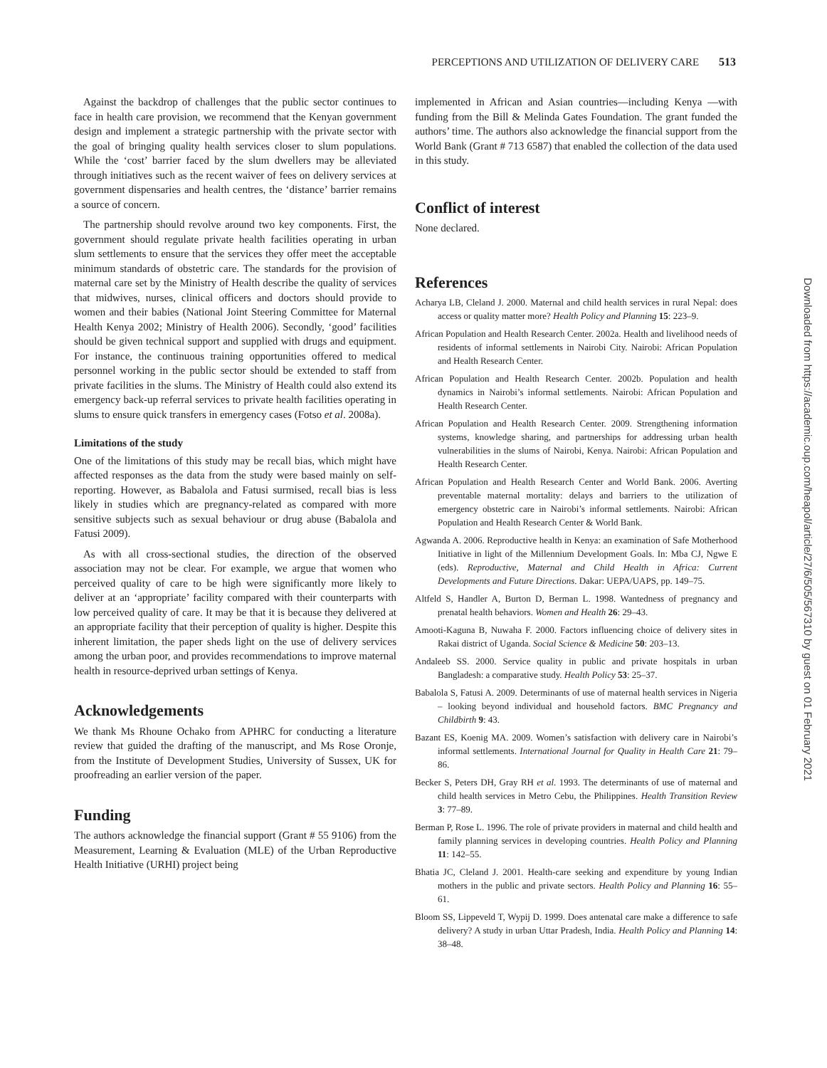PERCEPTIONS AND UTILIZATION OF DELIVERY CARE 513
Against the backdrop of challenges that the public sector continues to face in health care provision, we recommend that the Kenyan government design and implement a strategic partnership with the private sector with the goal of bringing quality health services closer to slum populations. While the ‘cost’ barrier faced by the slum dwellers may be alleviated through initiatives such as the recent waiver of fees on delivery services at government dispensaries and health centres, the ‘distance’ barrier remains a source of concern.
The partnership should revolve around two key components. First, the government should regulate private health facilities operating in urban slum settlements to ensure that the services they offer meet the acceptable minimum standards of obstetric care. The standards for the provision of maternal care set by the Ministry of Health describe the quality of services that midwives, nurses, clinical officers and doctors should provide to women and their babies (National Joint Steering Committee for Maternal Health Kenya 2002; Ministry of Health 2006). Secondly, ‘good’ facilities should be given technical support and supplied with drugs and equipment. For instance, the continuous training opportunities offered to medical personnel working in the public sector should be extended to staff from private facilities in the slums. The Ministry of Health could also extend its emergency back-up referral services to private health facilities operating in slums to ensure quick transfers in emergency cases (Fotso et al. 2008a).
Limitations of the study
One of the limitations of this study may be recall bias, which might have affected responses as the data from the study were based mainly on self-reporting. However, as Babalola and Fatusi surmised, recall bias is less likely in studies which are pregnancy-related as compared with more sensitive subjects such as sexual behaviour or drug abuse (Babalola and Fatusi 2009).
As with all cross-sectional studies, the direction of the observed association may not be clear. For example, we argue that women who perceived quality of care to be high were significantly more likely to deliver at an ‘appropriate’ facility compared with their counterparts with low perceived quality of care. It may be that it is because they delivered at an appropriate facility that their perception of quality is higher. Despite this inherent limitation, the paper sheds light on the use of delivery services among the urban poor, and provides recommendations to improve maternal health in resource-deprived urban settings of Kenya.
Acknowledgements
We thank Ms Rhoune Ochako from APHRC for conducting a literature review that guided the drafting of the manuscript, and Ms Rose Oronje, from the Institute of Development Studies, University of Sussex, UK for proofreading an earlier version of the paper.
Funding
The authors acknowledge the financial support (Grant # 55 9106) from the Measurement, Learning & Evaluation (MLE) of the Urban Reproductive Health Initiative (URHI) project being
implemented in African and Asian countries—including Kenya —with funding from the Bill & Melinda Gates Foundation. The grant funded the authors’ time. The authors also acknowledge the financial support from the World Bank (Grant # 713 6587) that enabled the collection of the data used in this study.
Conflict of interest
None declared.
References
Acharya LB, Cleland J. 2000. Maternal and child health services in rural Nepal: does access or quality matter more? Health Policy and Planning 15: 223–9.
African Population and Health Research Center. 2002a. Health and livelihood needs of residents of informal settlements in Nairobi City. Nairobi: African Population and Health Research Center.
African Population and Health Research Center. 2002b. Population and health dynamics in Nairobi’s informal settlements. Nairobi: African Population and Health Research Center.
African Population and Health Research Center. 2009. Strengthening information systems, knowledge sharing, and partnerships for addressing urban health vulnerabilities in the slums of Nairobi, Kenya. Nairobi: African Population and Health Research Center.
African Population and Health Research Center and World Bank. 2006. Averting preventable maternal mortality: delays and barriers to the utilization of emergency obstetric care in Nairobi’s informal settlements. Nairobi: African Population and Health Research Center & World Bank.
Agwanda A. 2006. Reproductive health in Kenya: an examination of Safe Motherhood Initiative in light of the Millennium Development Goals. In: Mba CJ, Ngwe E (eds). Reproductive, Maternal and Child Health in Africa: Current Developments and Future Directions. Dakar: UEPA/UAPS, pp. 149–75.
Altfeld S, Handler A, Burton D, Berman L. 1998. Wantedness of pregnancy and prenatal health behaviors. Women and Health 26: 29–43.
Amooti-Kaguna B, Nuwaha F. 2000. Factors influencing choice of delivery sites in Rakai district of Uganda. Social Science & Medicine 50: 203–13.
Andaleeb SS. 2000. Service quality in public and private hospitals in urban Bangladesh: a comparative study. Health Policy 53: 25–37.
Babalola S, Fatusi A. 2009. Determinants of use of maternal health services in Nigeria – looking beyond individual and household factors. BMC Pregnancy and Childbirth 9: 43.
Bazant ES, Koenig MA. 2009. Women’s satisfaction with delivery care in Nairobi’s informal settlements. International Journal for Quality in Health Care 21: 79–86.
Becker S, Peters DH, Gray RH et al. 1993. The determinants of use of maternal and child health services in Metro Cebu, the Philippines. Health Transition Review 3: 77–89.
Berman P, Rose L. 1996. The role of private providers in maternal and child health and family planning services in developing countries. Health Policy and Planning 11: 142–55.
Bhatia JC, Cleland J. 2001. Health-care seeking and expenditure by young Indian mothers in the public and private sectors. Health Policy and Planning 16: 55–61.
Bloom SS, Lippeveld T, Wypij D. 1999. Does antenatal care make a difference to safe delivery? A study in urban Uttar Pradesh, India. Health Policy and Planning 14: 38–48.
Downloaded from https://academic.oup.com/heapol/article/27/6/505/567310 by guest on 01 February 2021